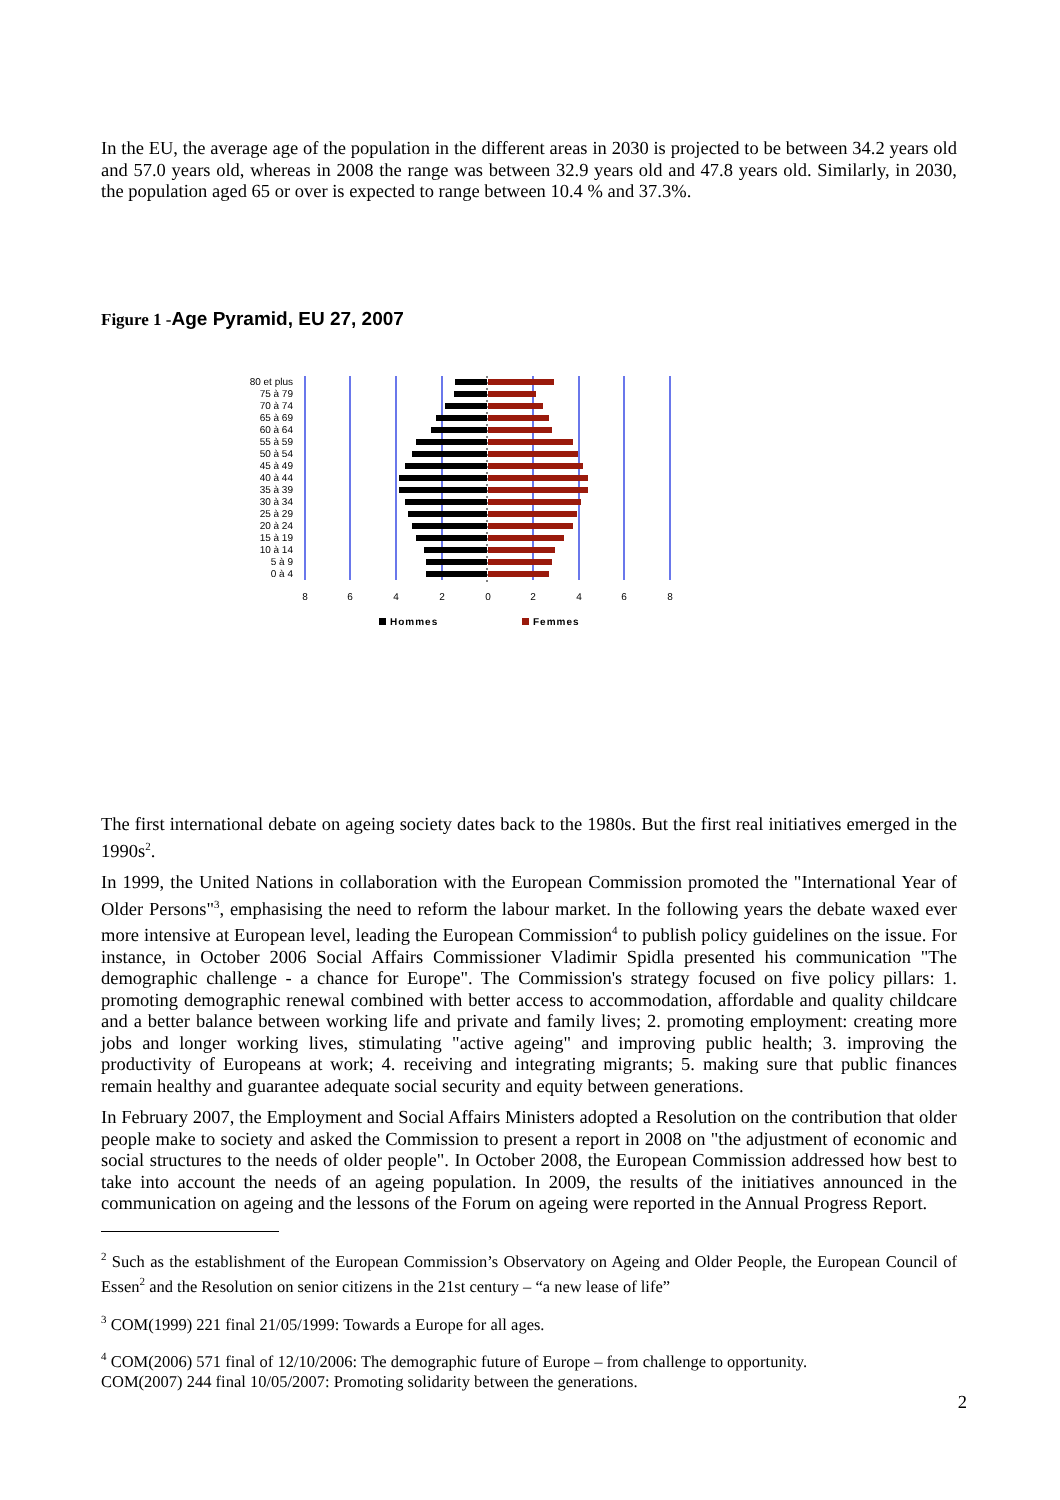In the EU, the average age of the population in the different areas in 2030 is projected to be between 34.2 years old and 57.0 years old, whereas in 2008 the range was between 32.9 years old and 47.8 years old. Similarly, in 2030, the population aged 65 or over is expected to range between 10.4 % and 37.3%.
Figure 1 -Age Pyramid, EU 27, 2007
80 et plus
75 à 79
70 à 74
65 à 69
60 à 64
55 à 59
50 à 54
45 à 49
40 à 44
35 à 39
30 à 34
25 à 29
20 à 24
15 à 19
10 à 14
5 à 9
0 à 4
8
6
4
2
0
2
4
6
8
Hommes
Femmes
The first international debate on ageing society dates back to the 1980s. But the first real initiatives emerged in the 1990s<sup>2</sup>.
In 1999, the United Nations in collaboration with the European Commission promoted the "International Year of Older Persons"<sup>3</sup>, emphasising the need to reform the labour market. In the following years the debate waxed ever more intensive at European level, leading the European Commission<sup>4</sup> to publish policy guidelines on the issue. For instance, in October 2006 Social Affairs Commissioner Vladimir Spidla presented his communication "The demographic challenge - a chance for Europe". The Commission's strategy focused on five policy pillars: 1. promoting demographic renewal combined with better access to accommodation, affordable and quality childcare and a better balance between working life and private and family lives; 2. promoting employment: creating more jobs and longer working lives, stimulating "active ageing" and improving public health; 3. improving the productivity of Europeans at work; 4. receiving and integrating migrants; 5. making sure that public finances remain healthy and guarantee adequate social security and equity between generations.
In February 2007, the Employment and Social Affairs Ministers adopted a Resolution on the contribution that older people make to society and asked the Commission to present a report in 2008 on "the adjustment of economic and social structures to the needs of older people". In October 2008, the European Commission addressed how best to take into account the needs of an ageing population. In 2009, the results of the initiatives announced in the communication on ageing and the lessons of the Forum on ageing were reported in the Annual Progress Report.
<sup>2</sup> Such as the establishment of the European Commission’s Observatory on Ageing and Older People, the European Council of Essen<sup>2</sup> and the Resolution on senior citizens in the 21st century – “a new lease of life”
<sup>3</sup> COM(1999) 221 final 21/05/1999: Towards a Europe for all ages.
<sup>4</sup> COM(2006) 571 final of 12/10/2006: The demographic future of Europe – from challenge to opportunity.
COM(2007) 244 final 10/05/2007: Promoting solidarity between the generations.
2